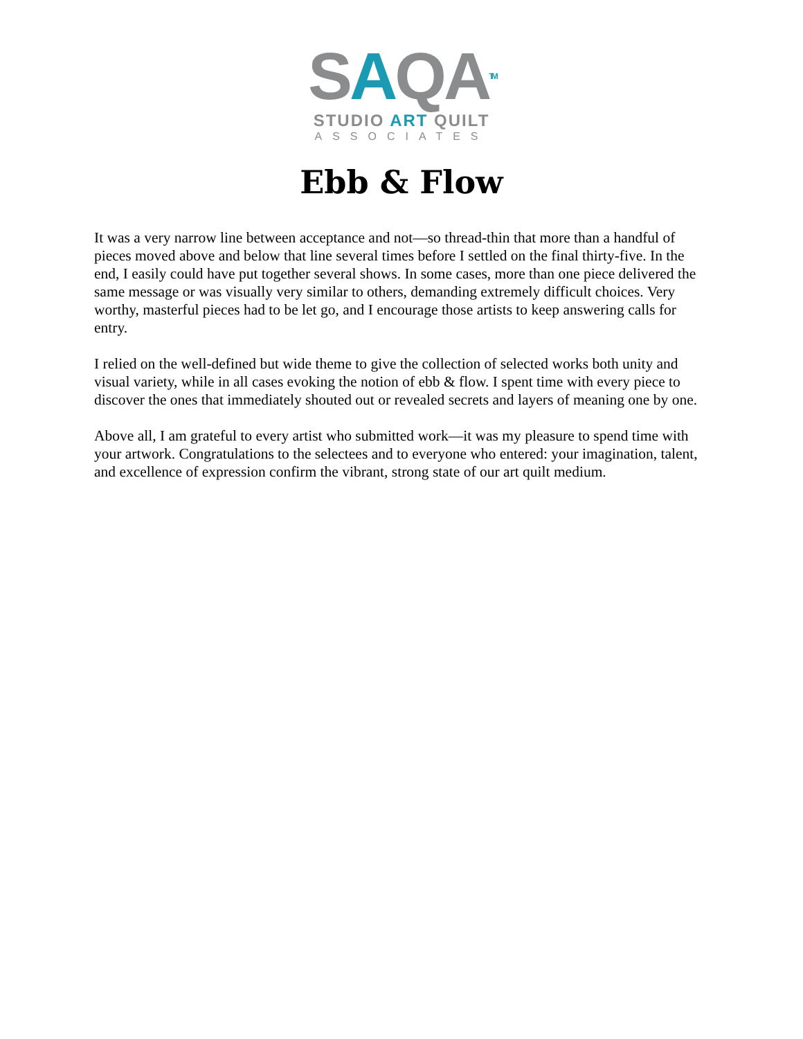SAQATM
STUDIO ART QUILT
ASSOCIATES
Ebb & Flow
It was a very narrow line between acceptance and not—so thread-thin that more than a handful of pieces moved above and below that line several times before I settled on the final thirty-five. In the end, I easily could have put together several shows. In some cases, more than one piece delivered the same message or was visually very similar to others, demanding extremely difficult choices. Very worthy, masterful pieces had to be let go, and I encourage those artists to keep answering calls for entry.
I relied on the well-defined but wide theme to give the collection of selected works both unity and visual variety, while in all cases evoking the notion of ebb & flow. I spent time with every piece to discover the ones that immediately shouted out or revealed secrets and layers of meaning one by one.
Above all, I am grateful to every artist who submitted work—it was my pleasure to spend time with your artwork. Congratulations to the selectees and to everyone who entered: your imagination, talent, and excellence of expression confirm the vibrant, strong state of our art quilt medium.